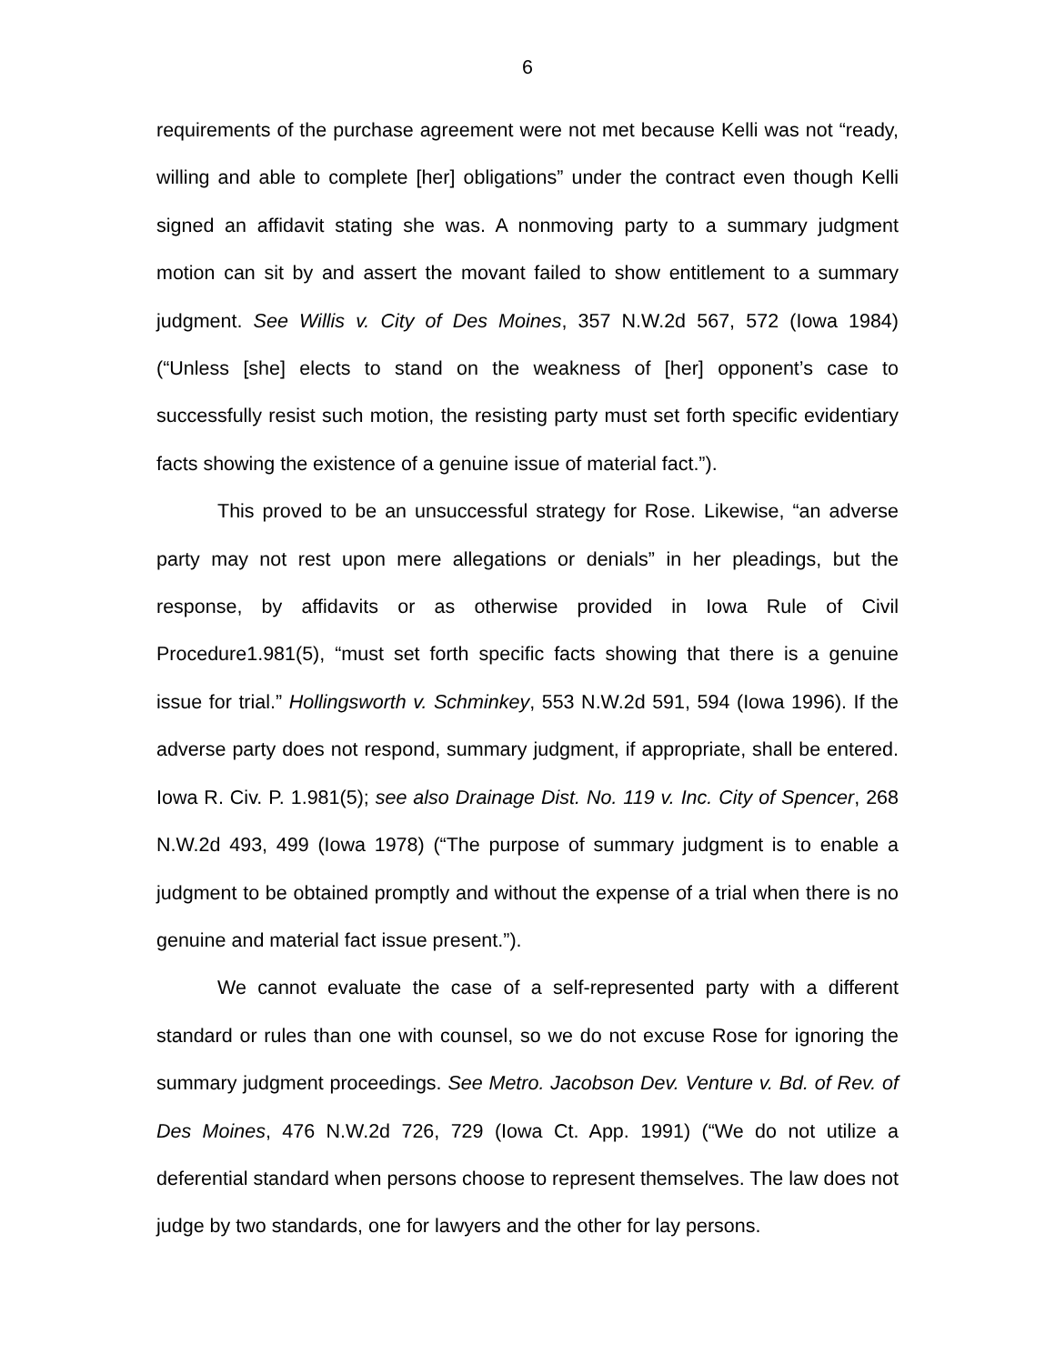6
requirements of the purchase agreement were not met because Kelli was not “ready, willing and able to complete [her] obligations” under the contract even though Kelli signed an affidavit stating she was. A nonmoving party to a summary judgment motion can sit by and assert the movant failed to show entitlement to a summary judgment. See Willis v. City of Des Moines, 357 N.W.2d 567, 572 (Iowa 1984) (“Unless [she] elects to stand on the weakness of [her] opponent’s case to successfully resist such motion, the resisting party must set forth specific evidentiary facts showing the existence of a genuine issue of material fact.”).
This proved to be an unsuccessful strategy for Rose. Likewise, “an adverse party may not rest upon mere allegations or denials” in her pleadings, but the response, by affidavits or as otherwise provided in Iowa Rule of Civil Procedure1.981(5), “must set forth specific facts showing that there is a genuine issue for trial.” Hollingsworth v. Schminkey, 553 N.W.2d 591, 594 (Iowa 1996). If the adverse party does not respond, summary judgment, if appropriate, shall be entered. Iowa R. Civ. P. 1.981(5); see also Drainage Dist. No. 119 v. Inc. City of Spencer, 268 N.W.2d 493, 499 (Iowa 1978) (“The purpose of summary judgment is to enable a judgment to be obtained promptly and without the expense of a trial when there is no genuine and material fact issue present.”).
We cannot evaluate the case of a self-represented party with a different standard or rules than one with counsel, so we do not excuse Rose for ignoring the summary judgment proceedings. See Metro. Jacobson Dev. Venture v. Bd. of Rev. of Des Moines, 476 N.W.2d 726, 729 (Iowa Ct. App. 1991) (“We do not utilize a deferential standard when persons choose to represent themselves. The law does not judge by two standards, one for lawyers and the other for lay persons.